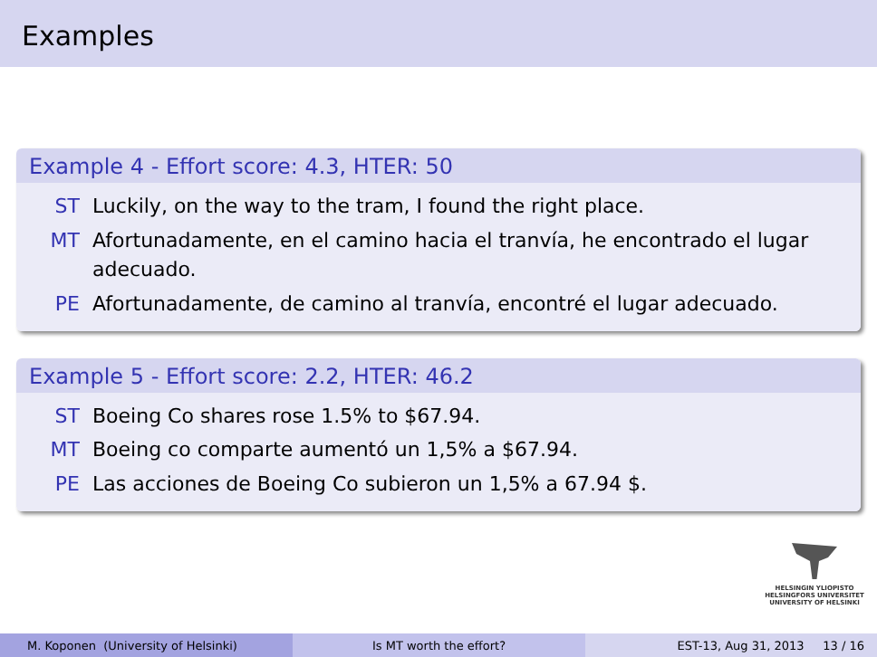Examples
Example 4 - Effort score: 4.3, HTER: 50
ST Luckily, on the way to the tram, I found the right place.
MT Afortunadamente, en el camino hacia el tranvía, he encontrado el lugar adecuado.
PE Afortunadamente, de camino al tranvía, encontré el lugar adecuado.
Example 5 - Effort score: 2.2, HTER: 46.2
ST Boeing Co shares rose 1.5% to $67.94.
MT Boeing co comparte aumentó un 1,5% a $67.94.
PE Las acciones de Boeing Co subieron un 1,5% a 67.94 $.
HELSINGIN YLIOPISTO
HELSINGFORS UNIVERSITET
UNIVERSITY OF HELSINKI
M. Koponen (University of Helsinki) Is MT worth the effort? EST-13, Aug 31, 2013 13 / 16